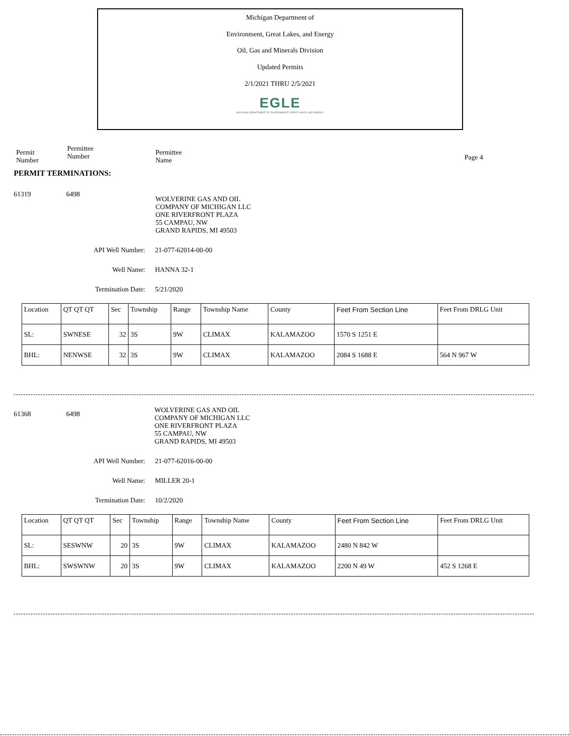Michigan Department of
Environment, Great Lakes, and Energy
Oil, Gas and Minerals Division
Updated Permits
2/1/2021 THRU 2/5/2021
EGLE
MICHIGAN DEPARTMENT OF ENVIRONMENT, GREAT LAKES, AND ENERGY
Permit
Number
Permittee
Number
Permittee
Name
Page 4
PERMIT TERMINATIONS:
61319 6498 WOLVERINE GAS AND OIL
COMPANY OF MICHIGAN LLC
ONE RIVERFRONT PLAZA
55 CAMPAU, NW
GRAND RAPIDS, MI 49503
API Well Number: 21-077-62014-00-00
Well Name: HANNA 32-1
Termination Date: 5/21/2020
| Location | QT QT QT | Sec | Township | Range | Township Name | County | Feet From Section Line | Feet From DRLG Unit |
| SL: | SWNESE | 32 | 3S | 9W | CLIMAX | KALAMAZOO | 1570 S 1251 E | |
| BHL: | NENWSE | 32 | 3S | 9W | CLIMAX | KALAMAZOO | 2084 S 1688 E | 564 N 967 W |
61368 6498 WOLVERINE GAS AND OIL
COMPANY OF MICHIGAN LLC
ONE RIVERFRONT PLAZA
55 CAMPAU, NW
GRAND RAPIDS, MI 49503
API Well Number: 21-077-62016-00-00
Well Name: MILLER 20-1
Termination Date: 10/2/2020
| Location | QT QT QT | Sec | Township | Range | Township Name | County | Feet From Section Line | Feet From DRLG Unit |
| SL: | SESWNW | 20 | 3S | 9W | CLIMAX | KALAMAZOO | 2480 N 842 W | |
| BHL: | SWSWNW | 20 | 3S | 9W | CLIMAX | KALAMAZOO | 2200 N 49 W | 452 S 1268 E |